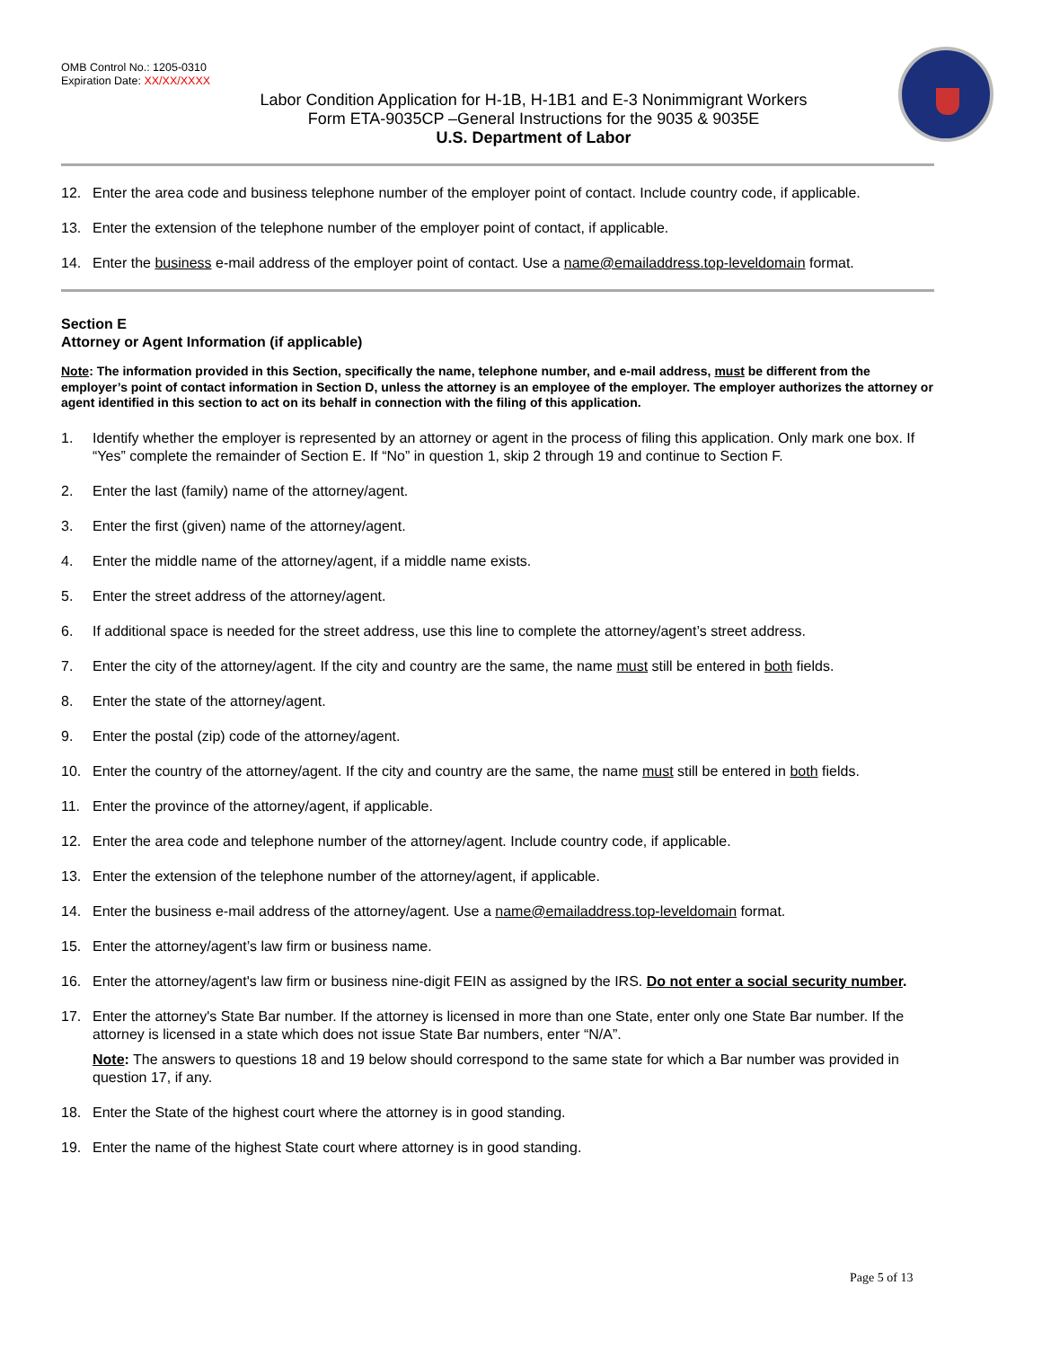OMB Control No.: 1205-0310
Expiration Date: XX/XX/XXXX
Labor Condition Application for H-1B, H-1B1 and E-3 Nonimmigrant Workers
Form ETA-9035CP –General Instructions for the 9035 & 9035E
U.S. Department of Labor
12. Enter the area code and business telephone number of the employer point of contact. Include country code, if applicable.
13. Enter the extension of the telephone number of the employer point of contact, if applicable.
14. Enter the business e-mail address of the employer point of contact. Use a name@emailaddress.top-leveldomain format.
Section E
Attorney or Agent Information (if applicable)
Note: The information provided in this Section, specifically the name, telephone number, and e-mail address, must be different from the employer’s point of contact information in Section D, unless the attorney is an employee of the employer. The employer authorizes the attorney or agent identified in this section to act on its behalf in connection with the filing of this application.
1. Identify whether the employer is represented by an attorney or agent in the process of filing this application. Only mark one box. If “Yes” complete the remainder of Section E. If “No” in question 1, skip 2 through 19 and continue to Section F.
2. Enter the last (family) name of the attorney/agent.
3. Enter the first (given) name of the attorney/agent.
4. Enter the middle name of the attorney/agent, if a middle name exists.
5. Enter the street address of the attorney/agent.
6. If additional space is needed for the street address, use this line to complete the attorney/agent’s street address.
7. Enter the city of the attorney/agent. If the city and country are the same, the name must still be entered in both fields.
8. Enter the state of the attorney/agent.
9. Enter the postal (zip) code of the attorney/agent.
10. Enter the country of the attorney/agent. If the city and country are the same, the name must still be entered in both fields.
11. Enter the province of the attorney/agent, if applicable.
12. Enter the area code and telephone number of the attorney/agent. Include country code, if applicable.
13. Enter the extension of the telephone number of the attorney/agent, if applicable.
14. Enter the business e-mail address of the attorney/agent. Use a name@emailaddress.top-leveldomain format.
15. Enter the attorney/agent’s law firm or business name.
16. Enter the attorney/agent's law firm or business nine-digit FEIN as assigned by the IRS. Do not enter a social security number.
17. Enter the attorney's State Bar number. If the attorney is licensed in more than one State, enter only one State Bar number. If the attorney is licensed in a state which does not issue State Bar numbers, enter “N/A”.
Note: The answers to questions 18 and 19 below should correspond to the same state for which a Bar number was provided in question 17, if any.
18. Enter the State of the highest court where the attorney is in good standing.
19. Enter the name of the highest State court where attorney is in good standing.
Page 5 of 13